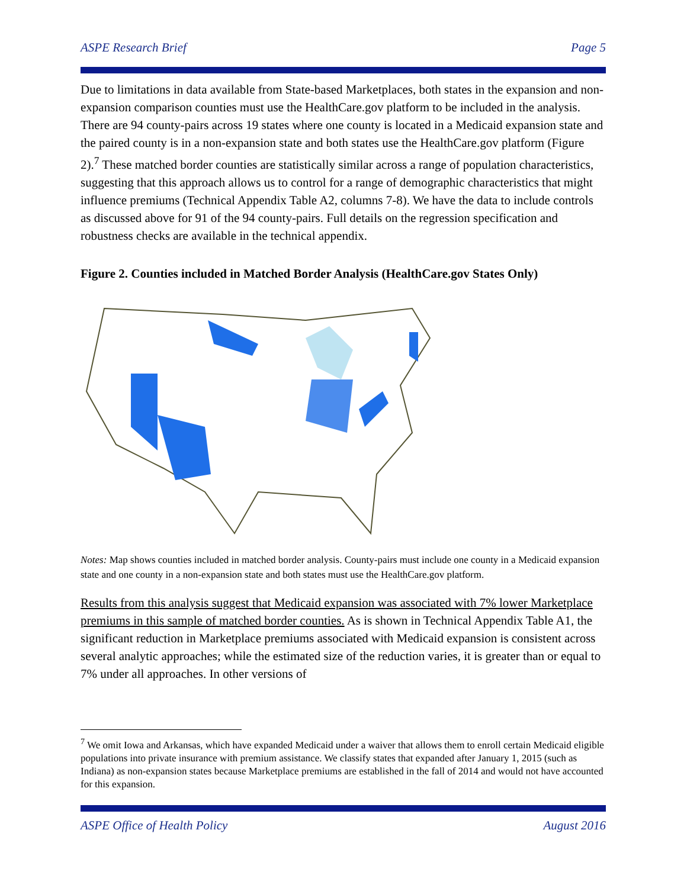ASPE Research Brief Page 5
Due to limitations in data available from State-based Marketplaces, both states in the expansion and non-expansion comparison counties must use the HealthCare.gov platform to be included in the analysis. There are 94 county-pairs across 19 states where one county is located in a Medicaid expansion state and the paired county is in a non-expansion state and both states use the HealthCare.gov platform (Figure 2).<sup>7</sup> These matched border counties are statistically similar across a range of population characteristics, suggesting that this approach allows us to control for a range of demographic characteristics that might influence premiums (Technical Appendix Table A2, columns 7-8). We have the data to include controls as discussed above for 91 of the 94 county-pairs. Full details on the regression specification and robustness checks are available in the technical appendix.
Figure 2. Counties included in Matched Border Analysis (HealthCare.gov States Only)
Notes: Map shows counties included in matched border analysis. County-pairs must include one county in a Medicaid expansion state and one county in a non-expansion state and both states must use the HealthCare.gov platform.
Results from this analysis suggest that Medicaid expansion was associated with 7% lower Marketplace premiums in this sample of matched border counties. As is shown in Technical Appendix Table A1, the significant reduction in Marketplace premiums associated with Medicaid expansion is consistent across several analytic approaches; while the estimated size of the reduction varies, it is greater than or equal to 7% under all approaches. In other versions of
<sup>7</sup> We omit Iowa and Arkansas, which have expanded Medicaid under a waiver that allows them to enroll certain Medicaid eligible populations into private insurance with premium assistance. We classify states that expanded after January 1, 2015 (such as Indiana) as non-expansion states because Marketplace premiums are established in the fall of 2014 and would not have accounted for this expansion.
ASPE Office of Health Policy August 2016